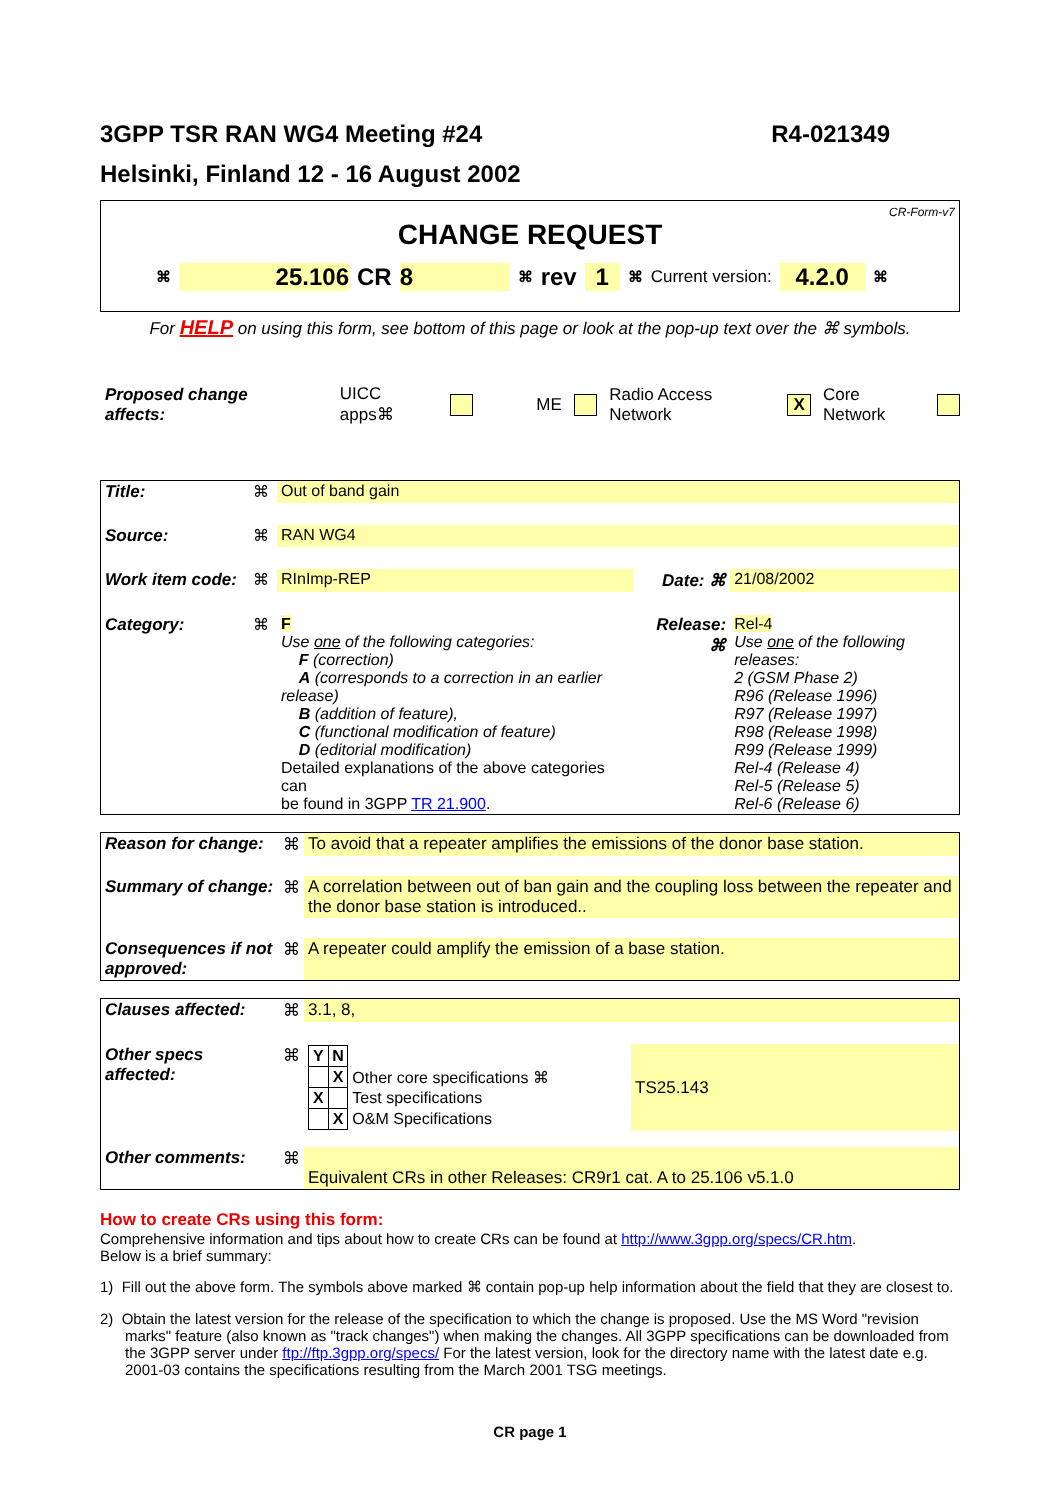3GPP TSR RAN WG4 Meeting #24 R4-021349
Helsinki, Finland 12 - 16 August 2002
CR-Form-v7
CHANGE REQUEST
⌘ 25.106 CR 8 ⌘ rev 1 ⌘ Current version: 4.2.0 ⌘
For HELP on using this form, see bottom of this page or look at the pop-up text over the ⌘ symbols.
Proposed change affects: UICC apps⌘ ME Radio Access Network X Core Network
| Title: | ⌘ | Out of band gain | | |
| Source: | ⌘ | RAN WG4 | | |
| Work item code: | ⌘ | RInImp-REP | Date: ⌘ | 21/08/2002 |
| Category: | ⌘ | F Use one of the following categories: F (correction) A (corresponds to a correction in an earlier release) B (addition of feature), C (functional modification of feature) D (editorial modification) Detailed explanations of the above categories can be found in 3GPP TR 21.900 . | Release: ⌘ | Rel-4 Use one of the following releases: 2 (GSM Phase 2) R96 (Release 1996) R97 (Release 1997) R98 (Release 1998) R99 (Release 1999) Rel-4 (Release 4) Rel-5 (Release 5) Rel-6 (Release 6) |
| Reason for change: | ⌘ | To avoid that a repeater amplifies the emissions of the donor base station. |
| Summary of change: | ⌘ | A correlation between out of ban gain and the coupling loss between the repeater and the donor base station is introduced.. |
| Consequences if not approved: | ⌘ | A repeater could amplify the emission of a base station. |
| Clauses affected: | ⌘ | 3.1, 8, | |
| Other specs affected: | ⌘ | / Y / N / / / / X / Other core specifications ⌘ / / X / / Test specifications / / / X / O&M Specifications / | TS25.143 |
| Other comments: | ⌘ | Equivalent CRs in other Releases: CR9r1 cat. A to 25.106 v5.1.0 | |
How to create CRs using this form:
Comprehensive information and tips about how to create CRs can be found at http://www.3gpp.org/specs/CR.htm.
Below is a brief summary:
1) Fill out the above form. The symbols above marked ⌘ contain pop-up help information about the field that they are closest to.
2) Obtain the latest version for the release of the specification to which the change is proposed. Use the MS Word "revision marks" feature (also known as "track changes") when making the changes. All 3GPP specifications can be downloaded from the 3GPP server under ftp://ftp.3gpp.org/specs/ For the latest version, look for the directory name with the latest date e.g. 2001-03 contains the specifications resulting from the March 2001 TSG meetings.
CR page 1